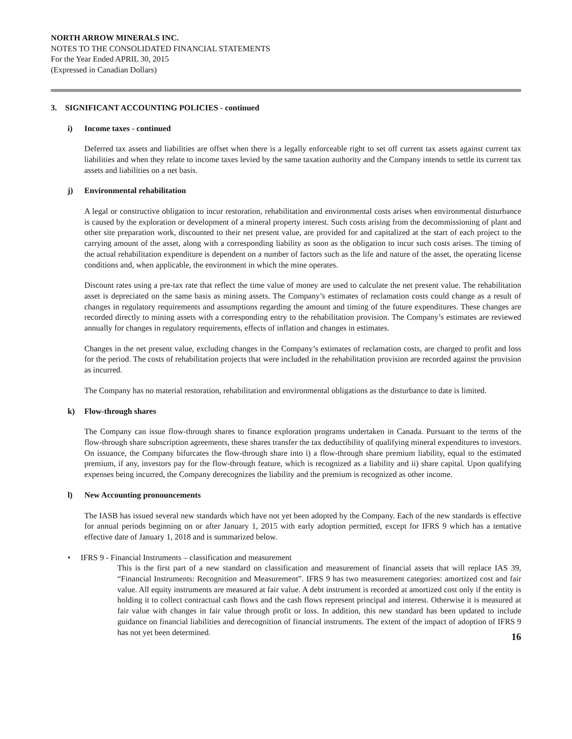NORTH ARROW MINERALS INC.
NOTES TO THE CONSOLIDATED FINANCIAL STATEMENTS
For the Year Ended APRIL 30, 2015
(Expressed in Canadian Dollars)
3. SIGNIFICANT ACCOUNTING POLICIES - continued
i) Income taxes - continued
Deferred tax assets and liabilities are offset when there is a legally enforceable right to set off current tax assets against current tax liabilities and when they relate to income taxes levied by the same taxation authority and the Company intends to settle its current tax assets and liabilities on a net basis.
j) Environmental rehabilitation
A legal or constructive obligation to incur restoration, rehabilitation and environmental costs arises when environmental disturbance is caused by the exploration or development of a mineral property interest. Such costs arising from the decommissioning of plant and other site preparation work, discounted to their net present value, are provided for and capitalized at the start of each project to the carrying amount of the asset, along with a corresponding liability as soon as the obligation to incur such costs arises. The timing of the actual rehabilitation expenditure is dependent on a number of factors such as the life and nature of the asset, the operating license conditions and, when applicable, the environment in which the mine operates.
Discount rates using a pre-tax rate that reflect the time value of money are used to calculate the net present value. The rehabilitation asset is depreciated on the same basis as mining assets. The Company’s estimates of reclamation costs could change as a result of changes in regulatory requirements and assumptions regarding the amount and timing of the future expenditures. These changes are recorded directly to mining assets with a corresponding entry to the rehabilitation provision. The Company’s estimates are reviewed annually for changes in regulatory requirements, effects of inflation and changes in estimates.
Changes in the net present value, excluding changes in the Company’s estimates of reclamation costs, are charged to profit and loss for the period. The costs of rehabilitation projects that were included in the rehabilitation provision are recorded against the provision as incurred.
The Company has no material restoration, rehabilitation and environmental obligations as the disturbance to date is limited.
k) Flow-through shares
The Company can issue flow-through shares to finance exploration programs undertaken in Canada. Pursuant to the terms of the flow-through share subscription agreements, these shares transfer the tax deductibility of qualifying mineral expenditures to investors. On issuance, the Company bifurcates the flow-through share into i) a flow-through share premium liability, equal to the estimated premium, if any, investors pay for the flow-through feature, which is recognized as a liability and ii) share capital. Upon qualifying expenses being incurred, the Company derecognizes the liability and the premium is recognized as other income.
l) New Accounting pronouncements
The IASB has issued several new standards which have not yet been adopted by the Company. Each of the new standards is effective for annual periods beginning on or after January 1, 2015 with early adoption permitted, except for IFRS 9 which has a tentative effective date of January 1, 2018 and is summarized below.
• IFRS 9 - Financial Instruments – classification and measurement
This is the first part of a new standard on classification and measurement of financial assets that will replace IAS 39, “Financial Instruments: Recognition and Measurement”. IFRS 9 has two measurement categories: amortized cost and fair value. All equity instruments are measured at fair value. A debt instrument is recorded at amortized cost only if the entity is holding it to collect contractual cash flows and the cash flows represent principal and interest. Otherwise it is measured at fair value with changes in fair value through profit or loss. In addition, this new standard has been updated to include guidance on financial liabilities and derecognition of financial instruments. The extent of the impact of adoption of IFRS 9 has not yet been determined.
16